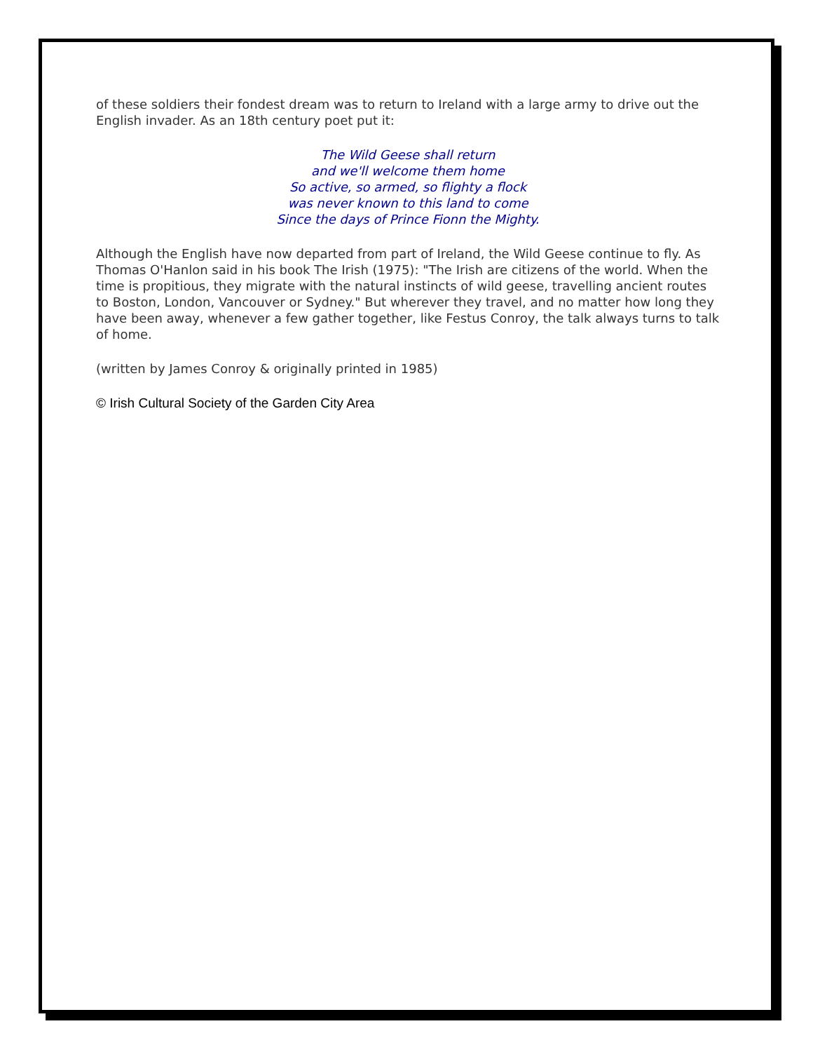of these soldiers their fondest dream was to return to Ireland with a large army to drive out the English invader. As an 18th century poet put it:
The Wild Geese shall return
and we'll welcome them home
So active, so armed, so flighty a flock
was never known to this land to come
Since the days of Prince Fionn the Mighty.
Although the English have now departed from part of Ireland, the Wild Geese continue to fly. As Thomas O'Hanlon said in his book The Irish (1975): "The Irish are citizens of the world. When the time is propitious, they migrate with the natural instincts of wild geese, travelling ancient routes to Boston, London, Vancouver or Sydney." But wherever they travel, and no matter how long they have been away, whenever a few gather together, like Festus Conroy, the talk always turns to talk of home.
(written by James Conroy & originally printed in 1985)
© Irish Cultural Society of the Garden City Area